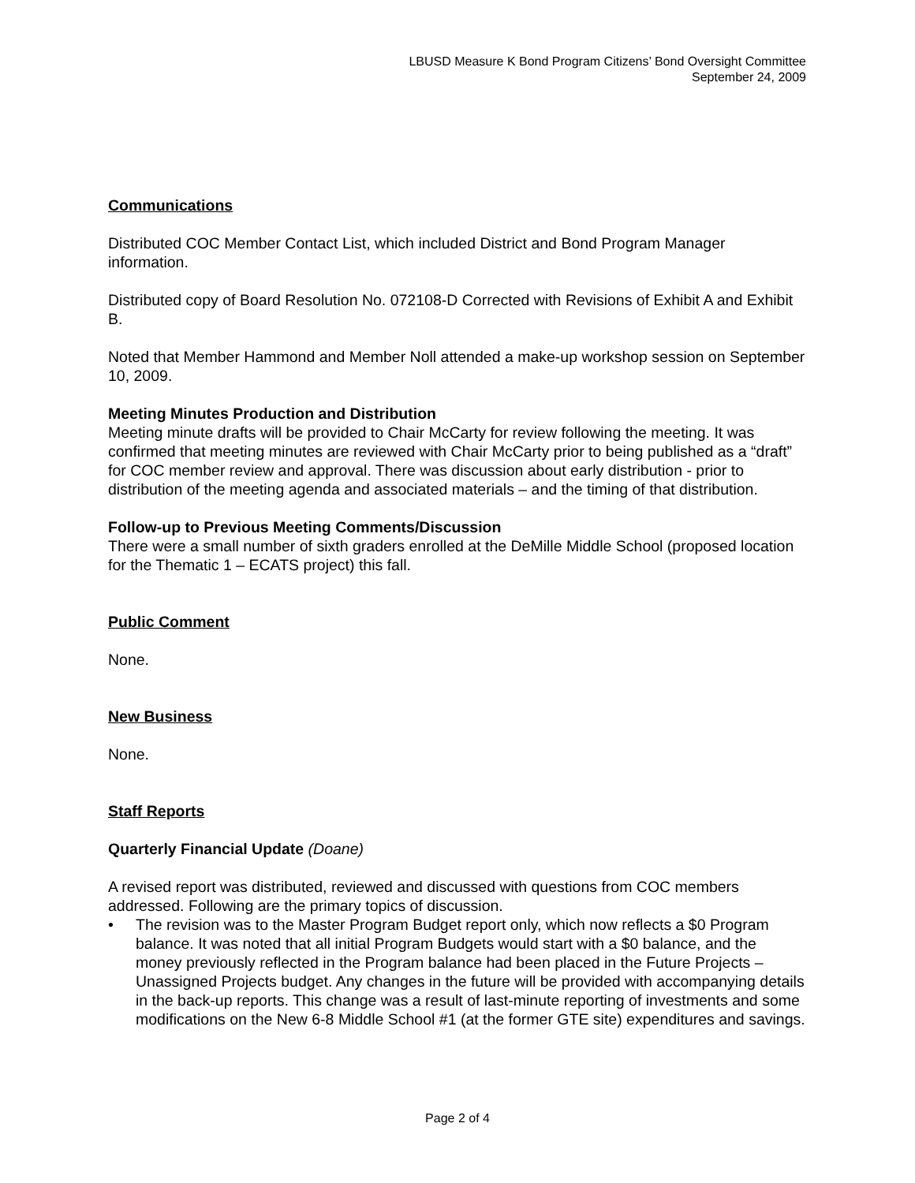LBUSD Measure K Bond Program Citizens’ Bond Oversight Committee
September 24, 2009
Communications
Distributed COC Member Contact List, which included District and Bond Program Manager information.
Distributed copy of Board Resolution No. 072108-D Corrected with Revisions of Exhibit A and Exhibit B.
Noted that Member Hammond and Member Noll attended a make-up workshop session on September 10, 2009.
Meeting Minutes Production and Distribution
Meeting minute drafts will be provided to Chair McCarty for review following the meeting. It was confirmed that meeting minutes are reviewed with Chair McCarty prior to being published as a “draft” for COC member review and approval. There was discussion about early distribution - prior to distribution of the meeting agenda and associated materials – and the timing of that distribution.
Follow-up to Previous Meeting Comments/Discussion
There were a small number of sixth graders enrolled at the DeMille Middle School (proposed location for the Thematic 1 – ECATS project) this fall.
Public Comment
None.
New Business
None.
Staff Reports
Quarterly Financial Update (Doane)
A revised report was distributed, reviewed and discussed with questions from COC members addressed. Following are the primary topics of discussion.
• The revision was to the Master Program Budget report only, which now reflects a $0 Program balance. It was noted that all initial Program Budgets would start with a $0 balance, and the money previously reflected in the Program balance had been placed in the Future Projects – Unassigned Projects budget. Any changes in the future will be provided with accompanying details in the back-up reports. This change was a result of last-minute reporting of investments and some modifications on the New 6-8 Middle School #1 (at the former GTE site) expenditures and savings.
Page 2 of 4